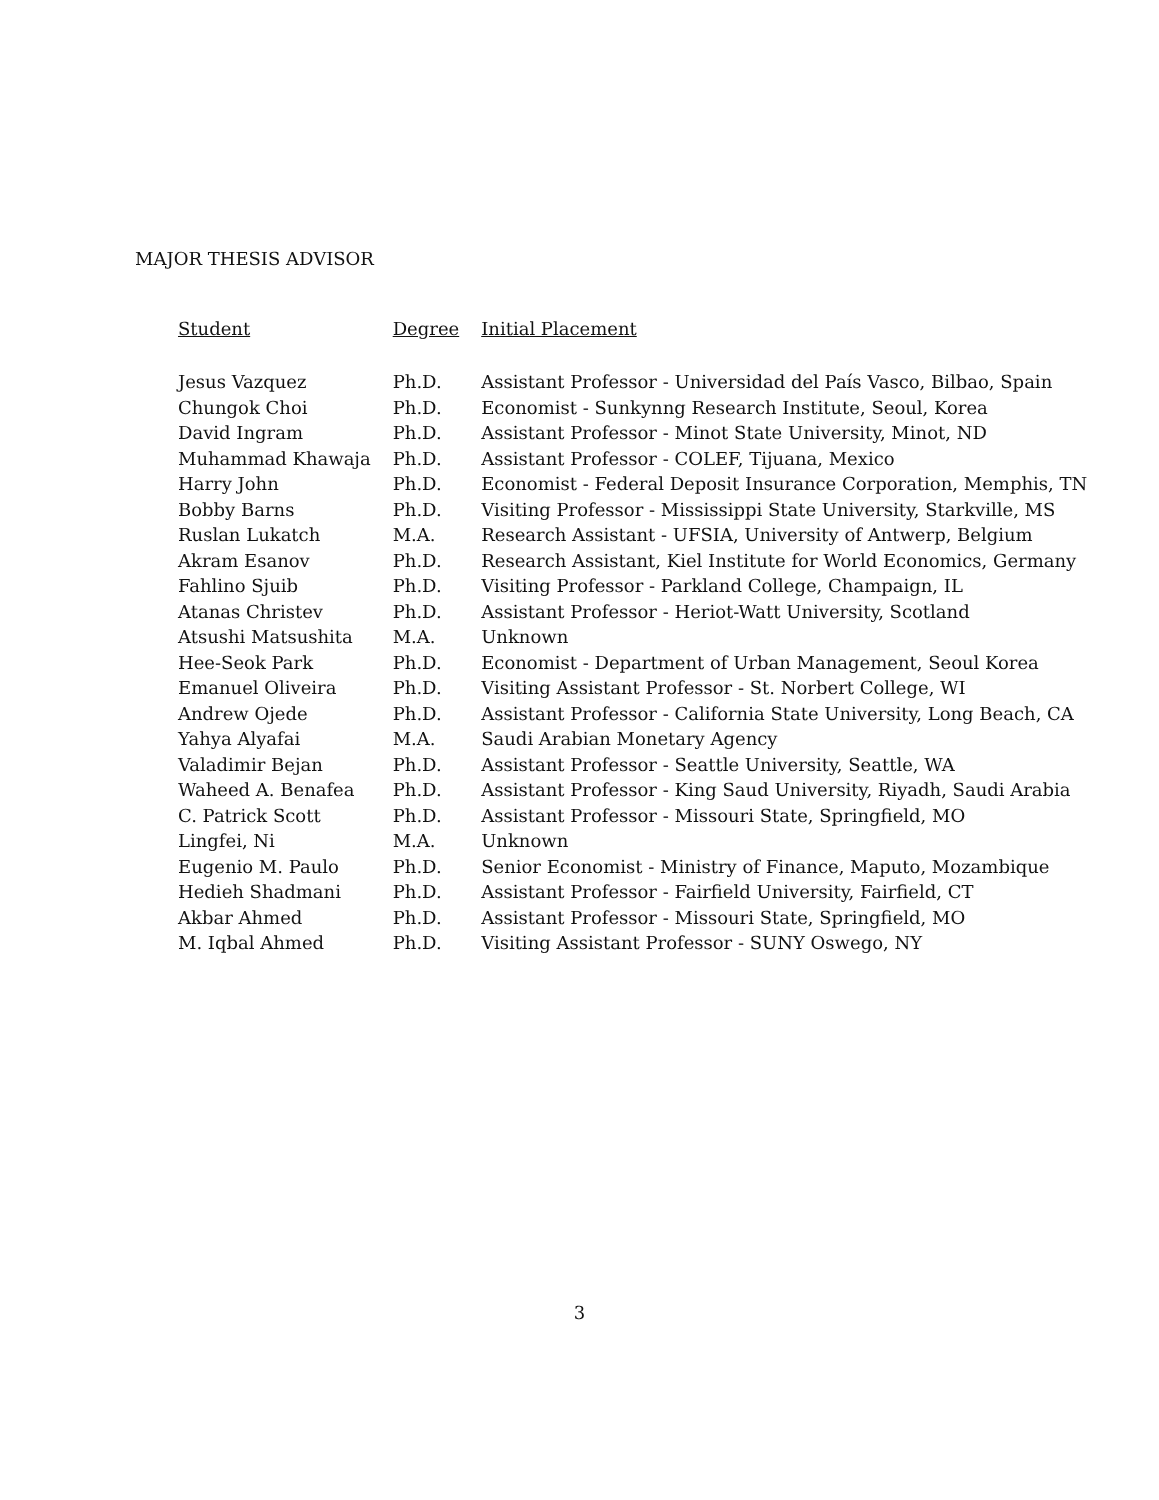MAJOR THESIS ADVISOR
| Student | Degree | Initial Placement |
| --- | --- | --- |
| Jesus Vazquez | Ph.D. | Assistant Professor - Universidad del País Vasco, Bilbao, Spain |
| Chungok Choi | Ph.D. | Economist - Sunkynng Research Institute, Seoul, Korea |
| David Ingram | Ph.D. | Assistant Professor - Minot State University, Minot, ND |
| Muhammad Khawaja | Ph.D. | Assistant Professor - COLEF, Tijuana, Mexico |
| Harry John | Ph.D. | Economist - Federal Deposit Insurance Corporation, Memphis, TN |
| Bobby Barns | Ph.D. | Visiting Professor - Mississippi State University, Starkville, MS |
| Ruslan Lukatch | M.A. | Research Assistant - UFSIA, University of Antwerp, Belgium |
| Akram Esanov | Ph.D. | Research Assistant, Kiel Institute for World Economics, Germany |
| Fahlino Sjuib | Ph.D. | Visiting Professor - Parkland College, Champaign, IL |
| Atanas Christev | Ph.D. | Assistant Professor - Heriot-Watt University, Scotland |
| Atsushi Matsushita | M.A. | Unknown |
| Hee-Seok Park | Ph.D. | Economist - Department of Urban Management, Seoul Korea |
| Emanuel Oliveira | Ph.D. | Visiting Assistant Professor - St. Norbert College, WI |
| Andrew Ojede | Ph.D. | Assistant Professor - California State University, Long Beach, CA |
| Yahya Alyafai | M.A. | Saudi Arabian Monetary Agency |
| Valadimir Bejan | Ph.D. | Assistant Professor - Seattle University, Seattle, WA |
| Waheed A. Benafea | Ph.D. | Assistant Professor - King Saud University, Riyadh, Saudi Arabia |
| C. Patrick Scott | Ph.D. | Assistant Professor - Missouri State, Springfield, MO |
| Lingfei, Ni | M.A. | Unknown |
| Eugenio M. Paulo | Ph.D. | Senior Economist - Ministry of Finance, Maputo, Mozambique |
| Hedieh Shadmani | Ph.D. | Assistant Professor - Fairfield University, Fairfield, CT |
| Akbar Ahmed | Ph.D. | Assistant Professor - Missouri State, Springfield, MO |
| M. Iqbal Ahmed | Ph.D. | Visiting Assistant Professor - SUNY Oswego, NY |
3